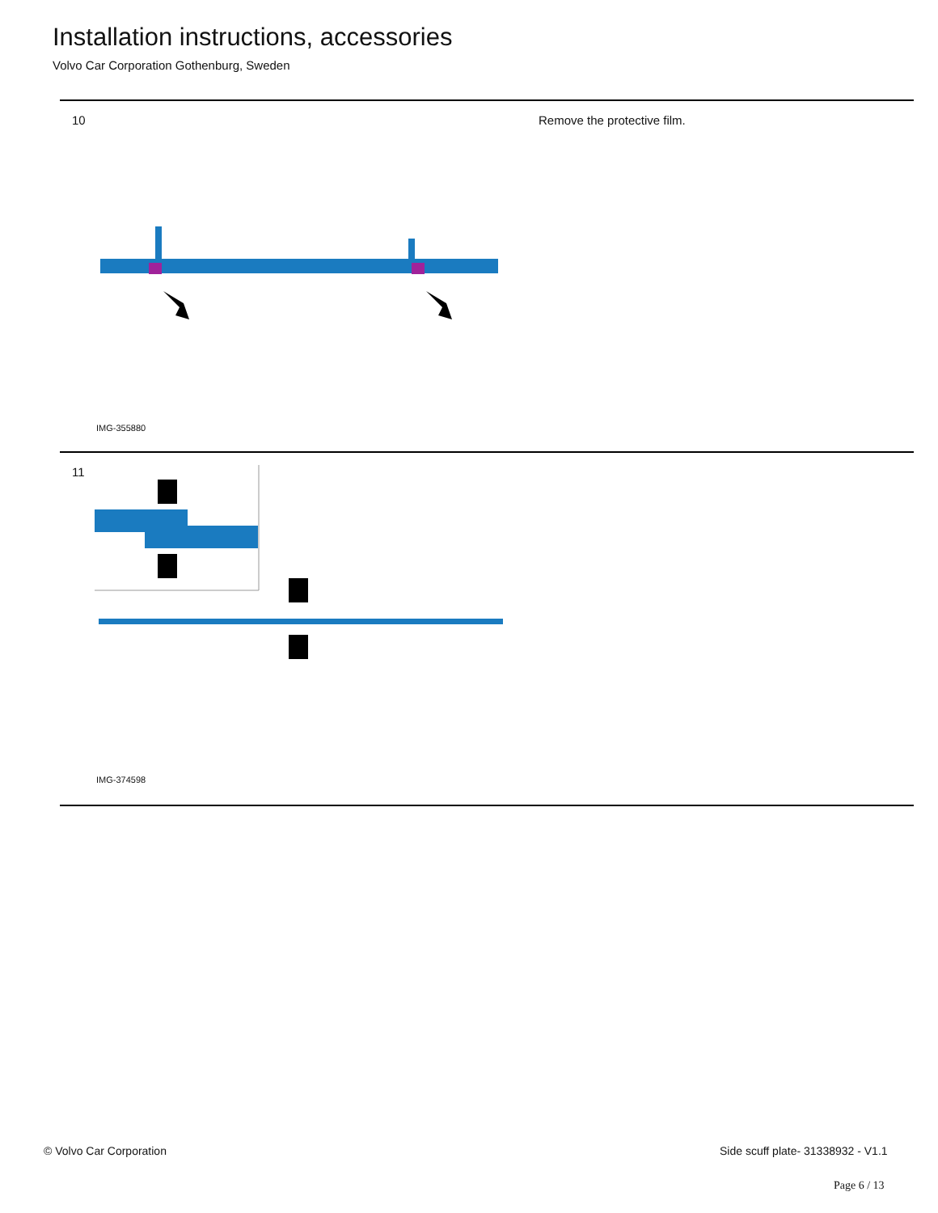Installation instructions, accessories
Volvo Car Corporation Gothenburg, Sweden
10
IMG-355880
Remove the protective film.
11
IMG-374598
© Volvo Car Corporation
Side scuff plate- 31338932 - V1.1
Page 6 / 13